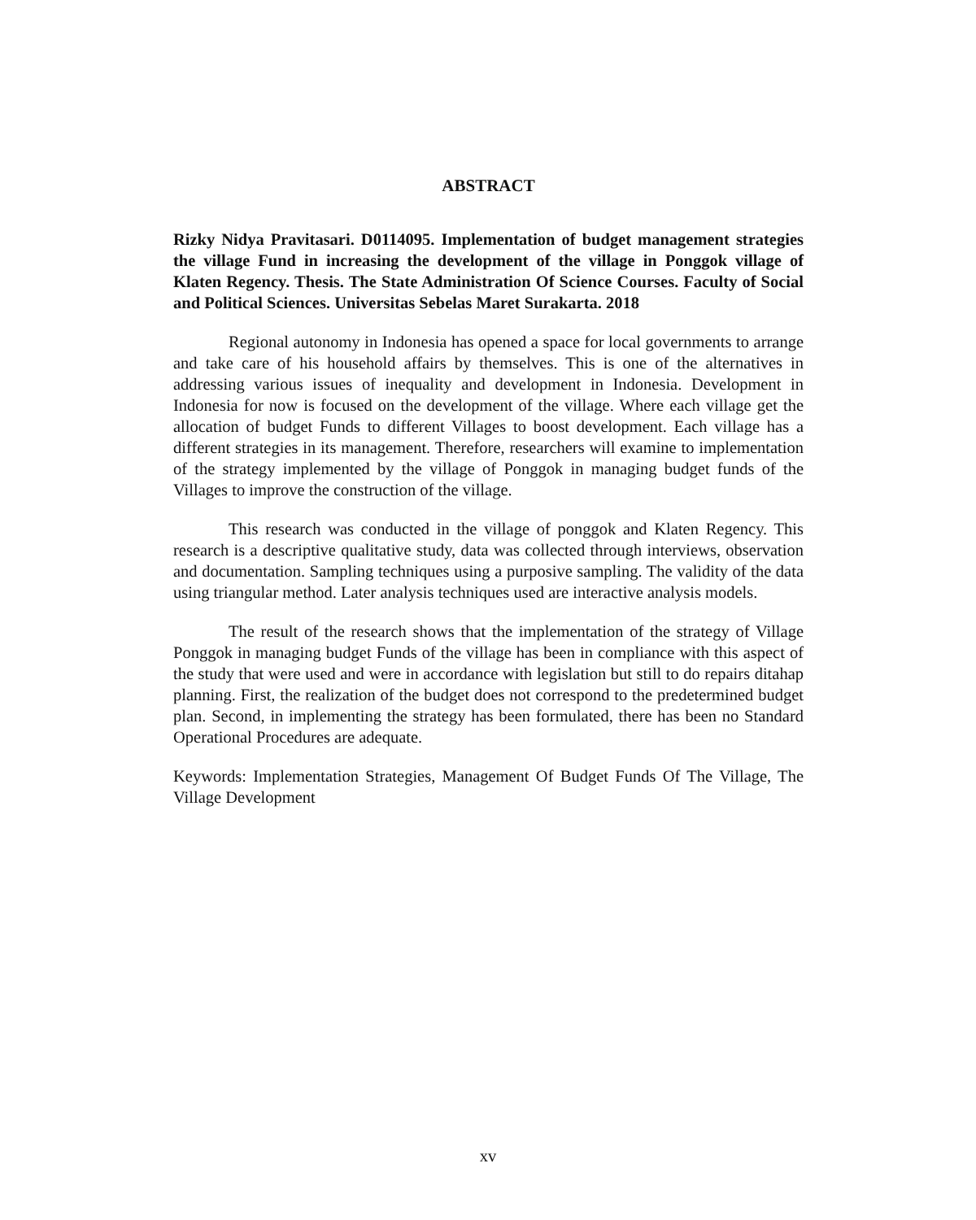ABSTRACT
Rizky Nidya Pravitasari. D0114095. Implementation of budget management strategies the village Fund in increasing the development of the village in Ponggok village of Klaten Regency. Thesis. The State Administration Of Science Courses. Faculty of Social and Political Sciences. Universitas Sebelas Maret Surakarta. 2018
Regional autonomy in Indonesia has opened a space for local governments to arrange and take care of his household affairs by themselves. This is one of the alternatives in addressing various issues of inequality and development in Indonesia. Development in Indonesia for now is focused on the development of the village. Where each village get the allocation of budget Funds to different Villages to boost development. Each village has a different strategies in its management. Therefore, researchers will examine to implementation of the strategy implemented by the village of Ponggok in managing budget funds of the Villages to improve the construction of the village.
This research was conducted in the village of ponggok and Klaten Regency. This research is a descriptive qualitative study, data was collected through interviews, observation and documentation. Sampling techniques using a purposive sampling. The validity of the data using triangular method. Later analysis techniques used are interactive analysis models.
The result of the research shows that the implementation of the strategy of Village Ponggok in managing budget Funds of the village has been in compliance with this aspect of the study that were used and were in accordance with legislation but still to do repairs ditahap planning. First, the realization of the budget does not correspond to the predetermined budget plan. Second, in implementing the strategy has been formulated, there has been no Standard Operational Procedures are adequate.
Keywords: Implementation Strategies, Management Of Budget Funds Of The Village, The Village Development
xv